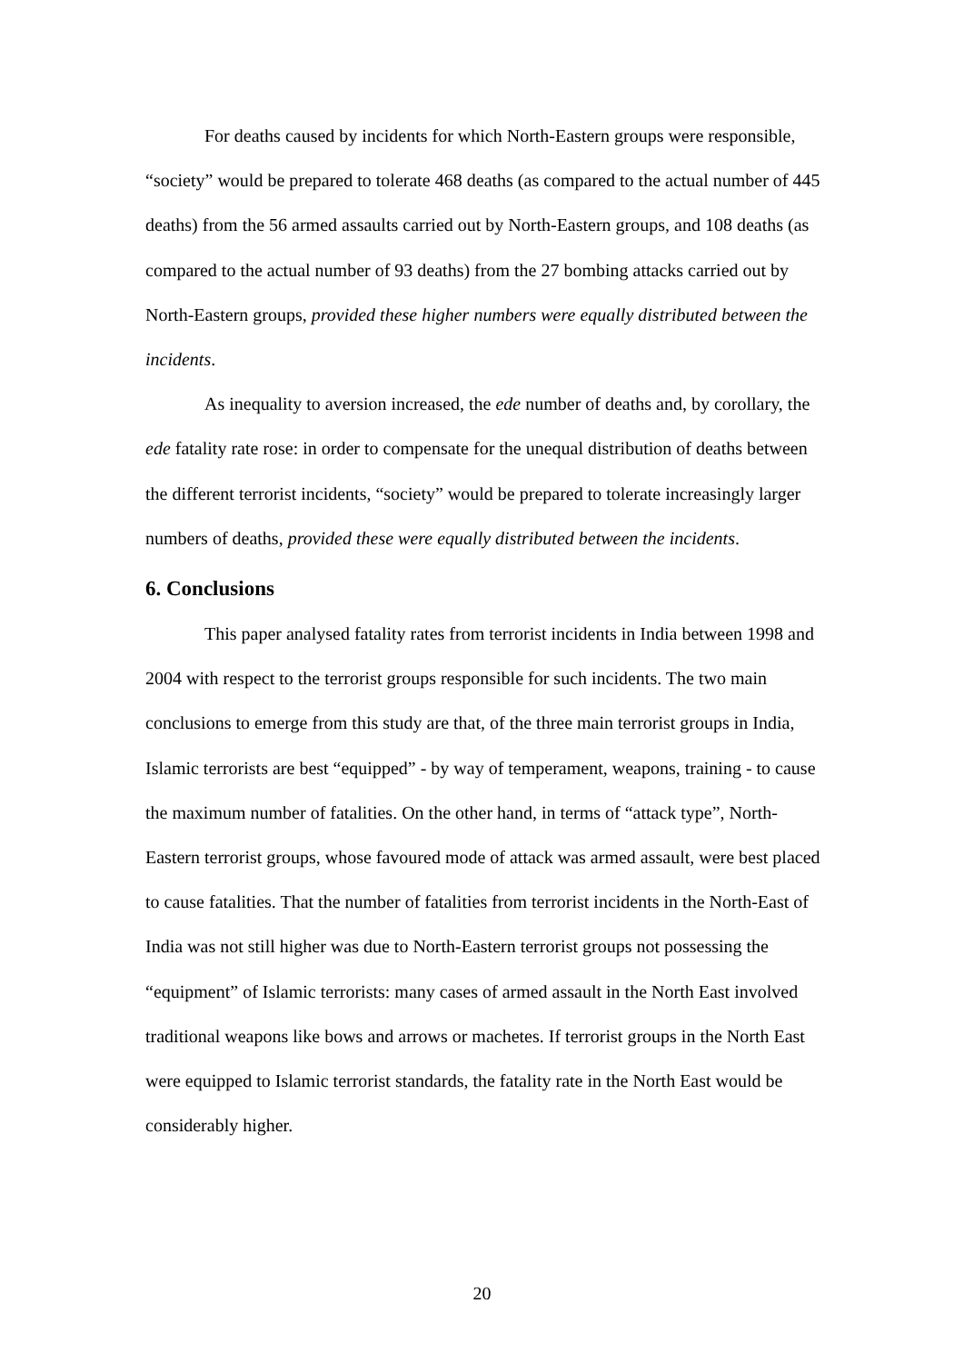For deaths caused by incidents for which North-Eastern groups were responsible, “society” would be prepared to tolerate 468 deaths (as compared to the actual number of 445 deaths) from the 56 armed assaults carried out by North-Eastern groups, and 108 deaths (as compared to the actual number of 93 deaths) from the 27 bombing attacks carried out by North-Eastern groups, provided these higher numbers were equally distributed between the incidents.
As inequality to aversion increased, the ede number of deaths and, by corollary, the ede fatality rate rose: in order to compensate for the unequal distribution of deaths between the different terrorist incidents, “society” would be prepared to tolerate increasingly larger numbers of deaths, provided these were equally distributed between the incidents.
6. Conclusions
This paper analysed fatality rates from terrorist incidents in India between 1998 and 2004 with respect to the terrorist groups responsible for such incidents. The two main conclusions to emerge from this study are that, of the three main terrorist groups in India, Islamic terrorists are best “equipped” - by way of temperament, weapons, training - to cause the maximum number of fatalities. On the other hand, in terms of “attack type”, North-Eastern terrorist groups, whose favoured mode of attack was armed assault, were best placed to cause fatalities. That the number of fatalities from terrorist incidents in the North-East of India was not still higher was due to North-Eastern terrorist groups not possessing the “equipment” of Islamic terrorists: many cases of armed assault in the North East involved traditional weapons like bows and arrows or machetes. If terrorist groups in the North East were equipped to Islamic terrorist standards, the fatality rate in the North East would be considerably higher.
20